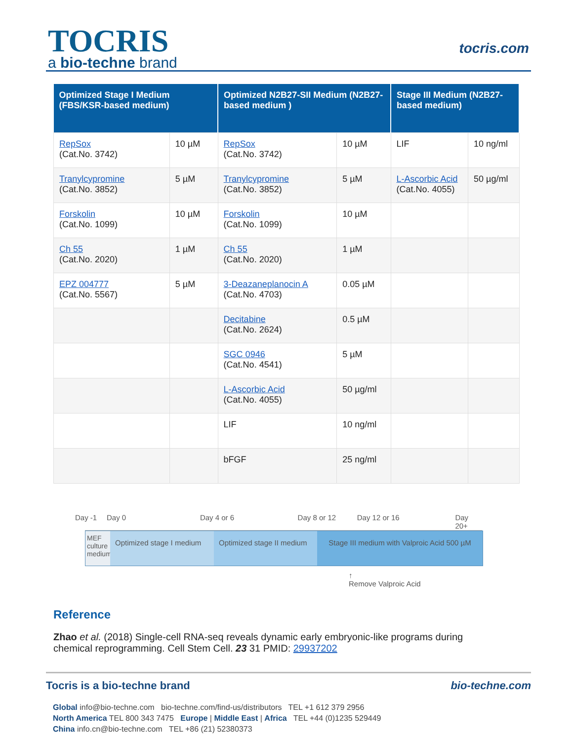TOCRIS
a bio-techne brand
tocris.com
| Optimized Stage I Medium (FBS/KSR-based medium) | | Optimized N2B27-SII Medium (N2B27-based medium ) | | Stage III Medium (N2B27-based medium) | |
| --- | --- | --- | --- | --- | --- |
| RepSox (Cat.No. 3742) | 10 µM | RepSox (Cat.No. 3742) | 10 µM | LIF | 10 ng/ml |
| Tranylcypromine (Cat.No. 3852) | 5 µM | Tranylcypromine (Cat.No. 3852) | 5 µM | L-Ascorbic Acid (Cat.No. 4055) | 50 µg/ml |
| Forskolin (Cat.No. 1099) | 10 µM | Forskolin (Cat.No. 1099) | 10 µM | | |
| Ch 55 (Cat.No. 2020) | 1 µM | Ch 55 (Cat.No. 2020) | 1 µM | | |
| EPZ 004777 (Cat.No. 5567) | 5 µM | 3-Deazaneplanocin A (Cat.No. 4703) | 0.05 µM | | |
| | | Decitabine (Cat.No. 2624) | 0.5 µM | | |
| | | SGC 0946 (Cat.No. 4541) | 5 µM | | |
| | | L-Ascorbic Acid (Cat.No. 4055) | 50 µg/ml | | |
| | | LIF | 10 ng/ml | | |
| | | bFGF | 25 ng/ml | | |
Day -1 Day 0 Day 4 or 6 Day 8 or 12 Day 12 or 16 Day 20+
MEF culture medium
Optimized stage I medium
Optimized stage II medium
Stage III medium with Valproic Acid 500 µM
↑
Remove Valproic Acid
Reference
Zhao et al. (2018) Single-cell RNA-seq reveals dynamic early embryonic-like programs during chemical reprogramming. Cell Stem Cell. 23 31 PMID: 29937202
Tocris is a bio-techne brand bio-techne.com
Global info@bio-techne.com bio-techne.com/find-us/distributors TEL +1 612 379 2956
North America TEL 800 343 7475 Europe | Middle East | Africa TEL +44 (0)1235 529449
China info.cn@bio-techne.com TEL +86 (21) 52380373